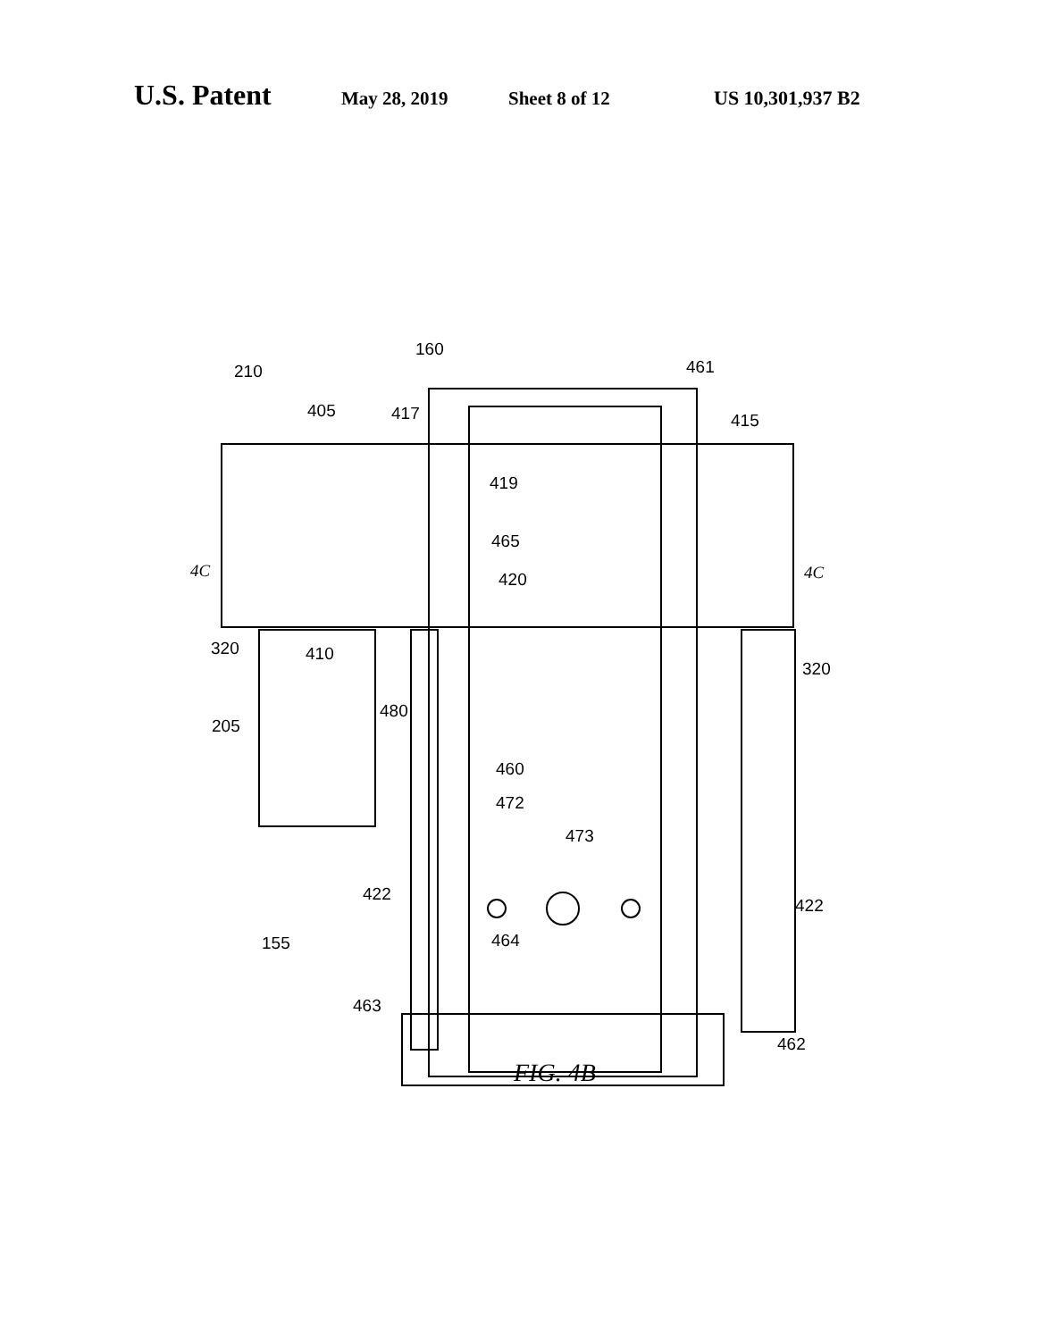U.S. Patent May 28, 2019 Sheet 8 of 12 US 10,301,937 B2
210
160
461
405 417 415
419
4C
465
4C 420
320 410
320
480
205
460
472
473
422
422
155 464
463
462
FIG. 4B